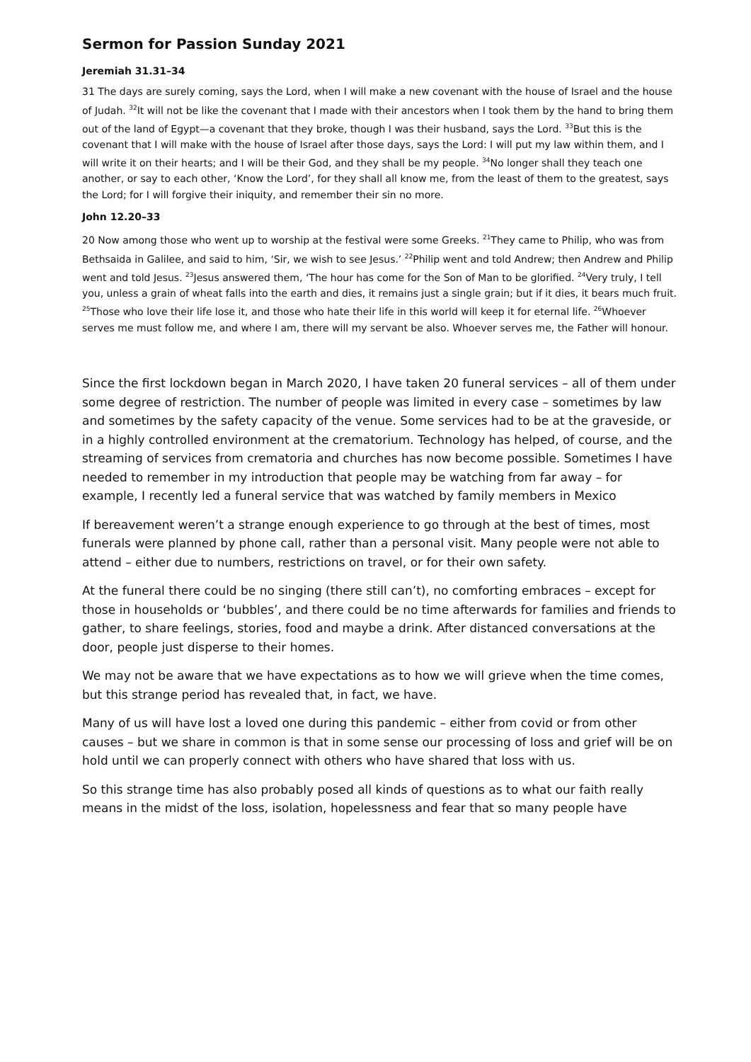Sermon for Passion Sunday 2021
Jeremiah 31.31–34
31 The days are surely coming, says the Lord, when I will make a new covenant with the house of Israel and the house of Judah. <sup>32</sup>It will not be like the covenant that I made with their ancestors when I took them by the hand to bring them out of the land of Egypt—a covenant that they broke, though I was their husband, says the Lord. <sup>33</sup>But this is the covenant that I will make with the house of Israel after those days, says the Lord: I will put my law within them, and I will write it on their hearts; and I will be their God, and they shall be my people. <sup>34</sup>No longer shall they teach one another, or say to each other, ‘Know the Lord’, for they shall all know me, from the least of them to the greatest, says the Lord; for I will forgive their iniquity, and remember their sin no more.
John 12.20–33
20 Now among those who went up to worship at the festival were some Greeks. <sup>21</sup>They came to Philip, who was from Bethsaida in Galilee, and said to him, ‘Sir, we wish to see Jesus.’ <sup>22</sup>Philip went and told Andrew; then Andrew and Philip went and told Jesus. <sup>23</sup>Jesus answered them, ‘The hour has come for the Son of Man to be glorified. <sup>24</sup>Very truly, I tell you, unless a grain of wheat falls into the earth and dies, it remains just a single grain; but if it dies, it bears much fruit. <sup>25</sup>Those who love their life lose it, and those who hate their life in this world will keep it for eternal life. <sup>26</sup>Whoever serves me must follow me, and where I am, there will my servant be also. Whoever serves me, the Father will honour.
Since the first lockdown began in March 2020, I have taken 20 funeral services – all of them under some degree of restriction. The number of people was limited in every case – sometimes by law and sometimes by the safety capacity of the venue. Some services had to be at the graveside, or in a highly controlled environment at the crematorium. Technology has helped, of course, and the streaming of services from crematoria and churches has now become possible. Sometimes I have needed to remember in my introduction that people may be watching from far away – for example, I recently led a funeral service that was watched by family members in Mexico
If bereavement weren’t a strange enough experience to go through at the best of times, most funerals were planned by phone call, rather than a personal visit. Many people were not able to attend – either due to numbers, restrictions on travel, or for their own safety.
At the funeral there could be no singing (there still can’t), no comforting embraces – except for those in households or ‘bubbles’, and there could be no time afterwards for families and friends to gather, to share feelings, stories, food and maybe a drink. After distanced conversations at the door, people just disperse to their homes.
We may not be aware that we have expectations as to how we will grieve when the time comes, but this strange period has revealed that, in fact, we have.
Many of us will have lost a loved one during this pandemic – either from covid or from other causes – but we share in common is that in some sense our processing of loss and grief will be on hold until we can properly connect with others who have shared that loss with us.
So this strange time has also probably posed all kinds of questions as to what our faith really means in the midst of the loss, isolation, hopelessness and fear that so many people have